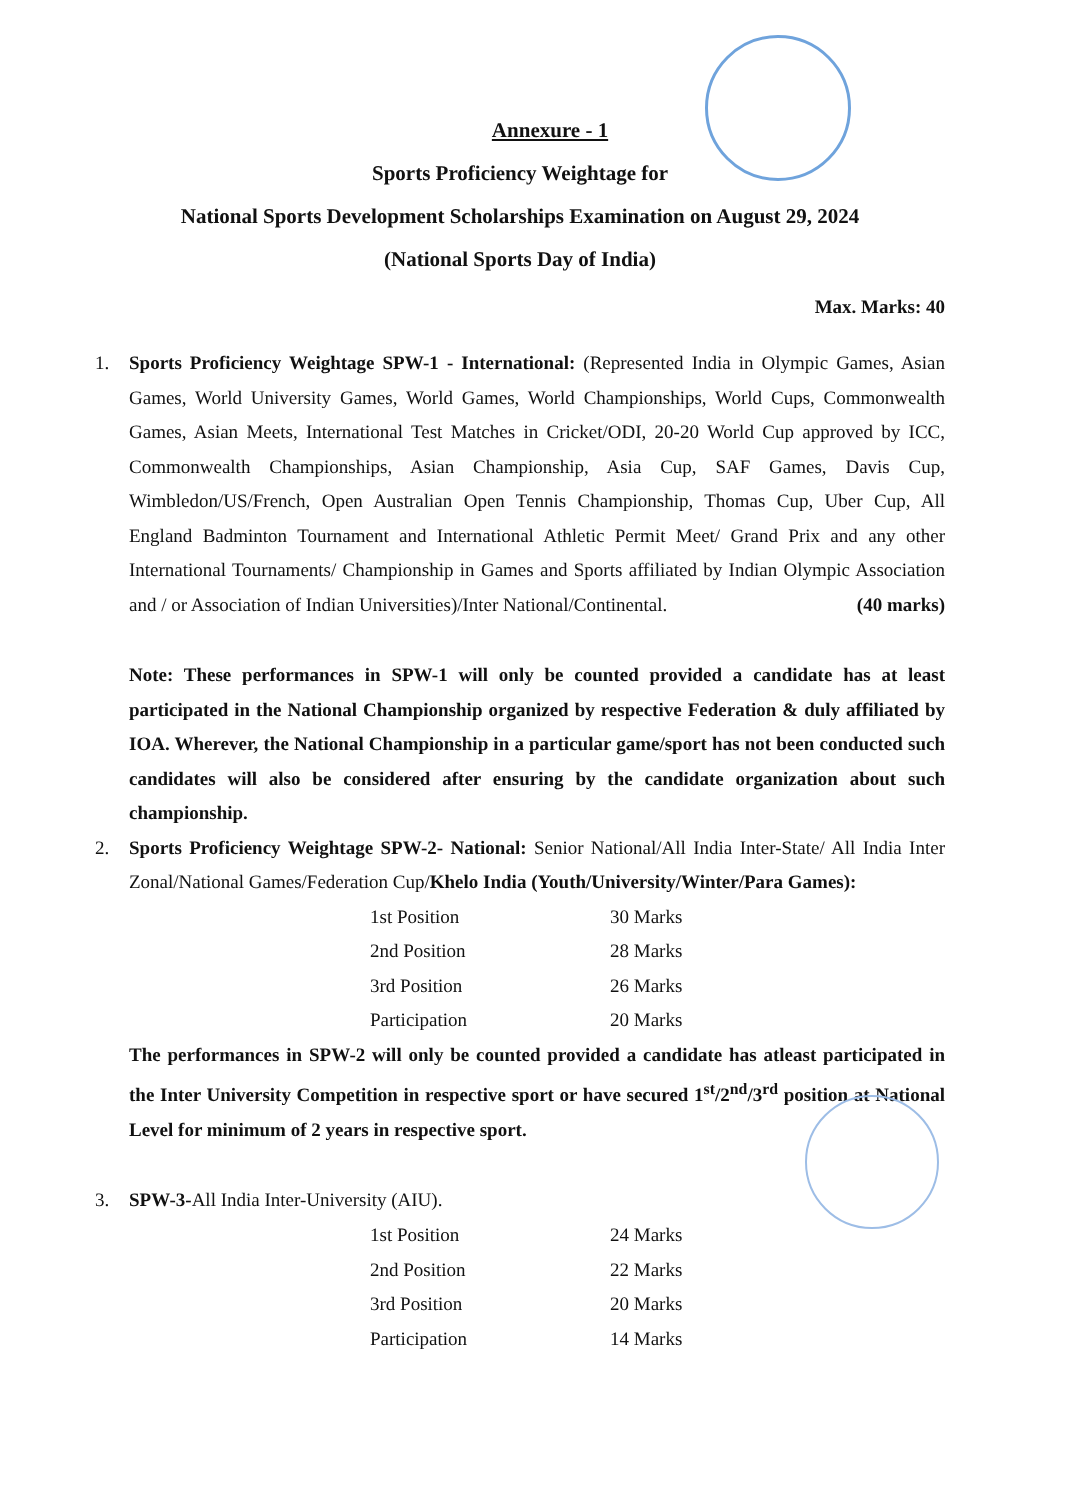Annexure - 1
Sports Proficiency Weightage for
National Sports Development Scholarships Examination on August 29, 2024
(National Sports Day of India)
Max. Marks: 40
1. Sports Proficiency Weightage SPW-1 - International: (Represented India in Olympic Games, Asian Games, World University Games, World Games, World Championships, World Cups, Commonwealth Games, Asian Meets, International Test Matches in Cricket/ODI, 20-20 World Cup approved by ICC, Commonwealth Championships, Asian Championship, Asia Cup, SAF Games, Davis Cup, Wimbledon/US/French, Open Australian Open Tennis Championship, Thomas Cup, Uber Cup, All England Badminton Tournament and International Athletic Permit Meet/ Grand Prix and any other International Tournaments/ Championship in Games and Sports affiliated by Indian Olympic Association and / or Association of Indian Universities)/Inter National/Continental. (40 marks)
Note: These performances in SPW-1 will only be counted provided a candidate has at least participated in the National Championship organized by respective Federation & duly affiliated by IOA. Wherever, the National Championship in a particular game/sport has not been conducted such candidates will also be considered after ensuring by the candidate organization about such championship.
2. Sports Proficiency Weightage SPW-2- National: Senior National/All India Inter-State/ All India Inter Zonal/National Games/Federation Cup/Khelo India (Youth/University/Winter/Para Games):
| 1st Position | 30 Marks |
| 2nd Position | 28 Marks |
| 3rd Position | 26 Marks |
| Participation | 20 Marks |
The performances in SPW-2 will only be counted provided a candidate has atleast participated in the Inter University Competition in respective sport or have secured 1<sup>st</sup>/2<sup>nd</sup>/3<sup>rd</sup> position at National Level for minimum of 2 years in respective sport.
3. SPW-3-All India Inter-University (AIU).
| 1st Position | 24 Marks |
| 2nd Position | 22 Marks |
| 3rd Position | 20 Marks |
| Participation | 14 Marks |